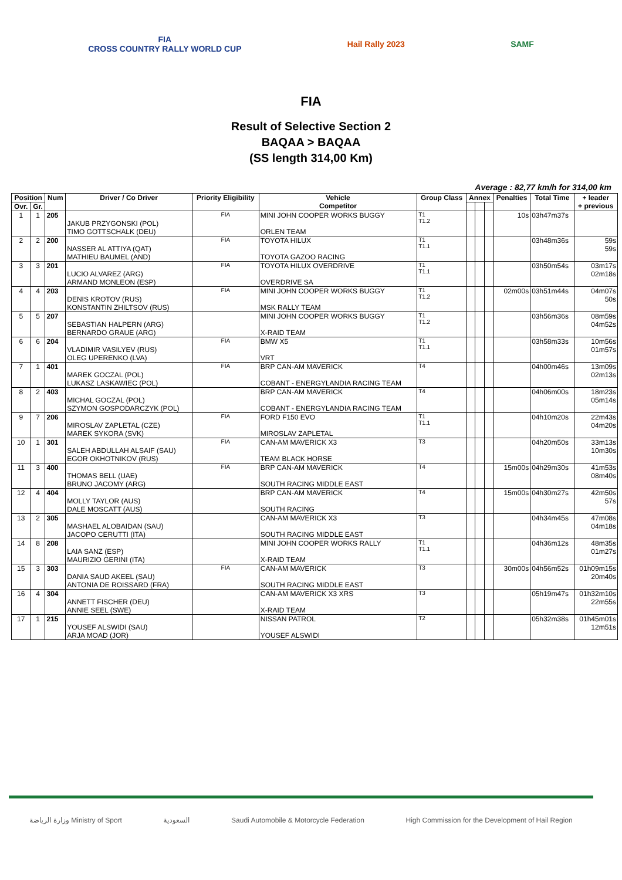FIA
CROSS COUNTRY RALLY WORLD CUP
Hail Rally 2023 SAMF
FIA
Result of Selective Section 2
BAQAA > BAQAA
(SS length 314,00 Km)
Average : 82,77 km/h for 314,00 km
| Position | | Num | Driver / Co Driver | Priority Eligibility | Vehicle Competitor | Group Class | Annex | | | Penalties | Total Time | + leader + previous |
| --- | --- | --- | --- | --- | --- | --- | --- | --- | --- | --- | --- | --- |
| Ovr. | Gr. | | | | | | | | | | | |
| 1 | 1 | 205 | JAKUB PRZYGONSKI (POL) TIMO GOTTSCHALK (DEU) | FIA | MINI JOHN COOPER WORKS BUGGY ORLEN TEAM | T1 T1.2 | | | | 10s | 03h47m37s | |
| 2 | 2 | 200 | NASSER AL ATTIYA (QAT) MATHIEU BAUMEL (AND) | FIA | TOYOTA HILUX TOYOTA GAZOO RACING | T1 T1.1 | | | | | 03h48m36s | 59s 59s |
| 3 | 3 | 201 | LUCIO ALVAREZ (ARG) ARMAND MONLEON (ESP) | FIA | TOYOTA HILUX OVERDRIVE OVERDRIVE SA | T1 T1.1 | | | | | 03h50m54s | 03m17s 02m18s |
| 4 | 4 | 203 | DENIS KROTOV (RUS) KONSTANTIN ZHILTSOV (RUS) | FIA | MINI JOHN COOPER WORKS BUGGY MSK RALLY TEAM | T1 T1.2 | | | | 02m00s | 03h51m44s | 04m07s 50s |
| 5 | 5 | 207 | SEBASTIAN HALPERN (ARG) BERNARDO GRAUE (ARG) | | MINI JOHN COOPER WORKS BUGGY X-RAID TEAM | T1 T1.2 | | | | | 03h56m36s | 08m59s 04m52s |
| 6 | 6 | 204 | VLADIMIR VASILYEV (RUS) OLEG UPERENKO (LVA) | FIA | BMW X5 VRT | T1 T1.1 | | | | | 03h58m33s | 10m56s 01m57s |
| 7 | 1 | 401 | MAREK GOCZAL (POL) LUKASZ LASKAWIEC (POL) | FIA | BRP CAN-AM MAVERICK COBANT - ENERGYLANDIA RACING TEAM | T4 | | | | | 04h00m46s | 13m09s 02m13s |
| 8 | 2 | 403 | MICHAL GOCZAL (POL) SZYMON GOSPODARCZYK (POL) | | BRP CAN-AM MAVERICK COBANT - ENERGYLANDIA RACING TEAM | T4 | | | | | 04h06m00s | 18m23s 05m14s |
| 9 | 7 | 206 | MIROSLAV ZAPLETAL (CZE) MAREK SYKORA (SVK) | FIA | FORD F150 EVO MIROSLAV ZAPLETAL | T1 T1.1 | | | | | 04h10m20s | 22m43s 04m20s |
| 10 | 1 | 301 | SALEH ABDULLAH ALSAIF (SAU) EGOR OKHOTNIKOV (RUS) | FIA | CAN-AM MAVERICK X3 TEAM BLACK HORSE | T3 | | | | | 04h20m50s | 33m13s 10m30s |
| 11 | 3 | 400 | THOMAS BELL (UAE) BRUNO JACOMY (ARG) | FIA | BRP CAN-AM MAVERICK SOUTH RACING MIDDLE EAST | T4 | | | | 15m00s | 04h29m30s | 41m53s 08m40s |
| 12 | 4 | 404 | MOLLY TAYLOR (AUS) DALE MOSCATT (AUS) | | BRP CAN-AM MAVERICK SOUTH RACING | T4 | | | | 15m00s | 04h30m27s | 42m50s 57s |
| 13 | 2 | 305 | MASHAEL ALOBAIDAN (SAU) JACOPO CERUTTI (ITA) | | CAN-AM MAVERICK X3 SOUTH RACING MIDDLE EAST | T3 | | | | | 04h34m45s | 47m08s 04m18s |
| 14 | 8 | 208 | LAIA SANZ (ESP) MAURIZIO GERINI (ITA) | | MINI JOHN COOPER WORKS RALLY X-RAID TEAM | T1 T1.1 | | | | | 04h36m12s | 48m35s 01m27s |
| 15 | 3 | 303 | DANIA SAUD AKEEL (SAU) ANTONIA DE ROISSARD (FRA) | FIA | CAN-AM MAVERICK SOUTH RACING MIDDLE EAST | T3 | | | | 30m00s | 04h56m52s | 01h09m15s 20m40s |
| 16 | 4 | 304 | ANNETT FISCHER (DEU) ANNIE SEEL (SWE) | | CAN-AM MAVERICK X3 XRS X-RAID TEAM | T3 | | | | | 05h19m47s | 01h32m10s 22m55s |
| 17 | 1 | 215 | YOUSEF ALSWIDI (SAU) ARJA MOAD (JOR) | | NISSAN PATROL YOUSEF ALSWIDI | T2 | | | | | 05h32m38s | 01h45m01s 12m51s |
وزارة الرياضة Ministry of Sport السعودية Saudi Automobile & Motorcycle Federation High Commission for the Development of Hail Region